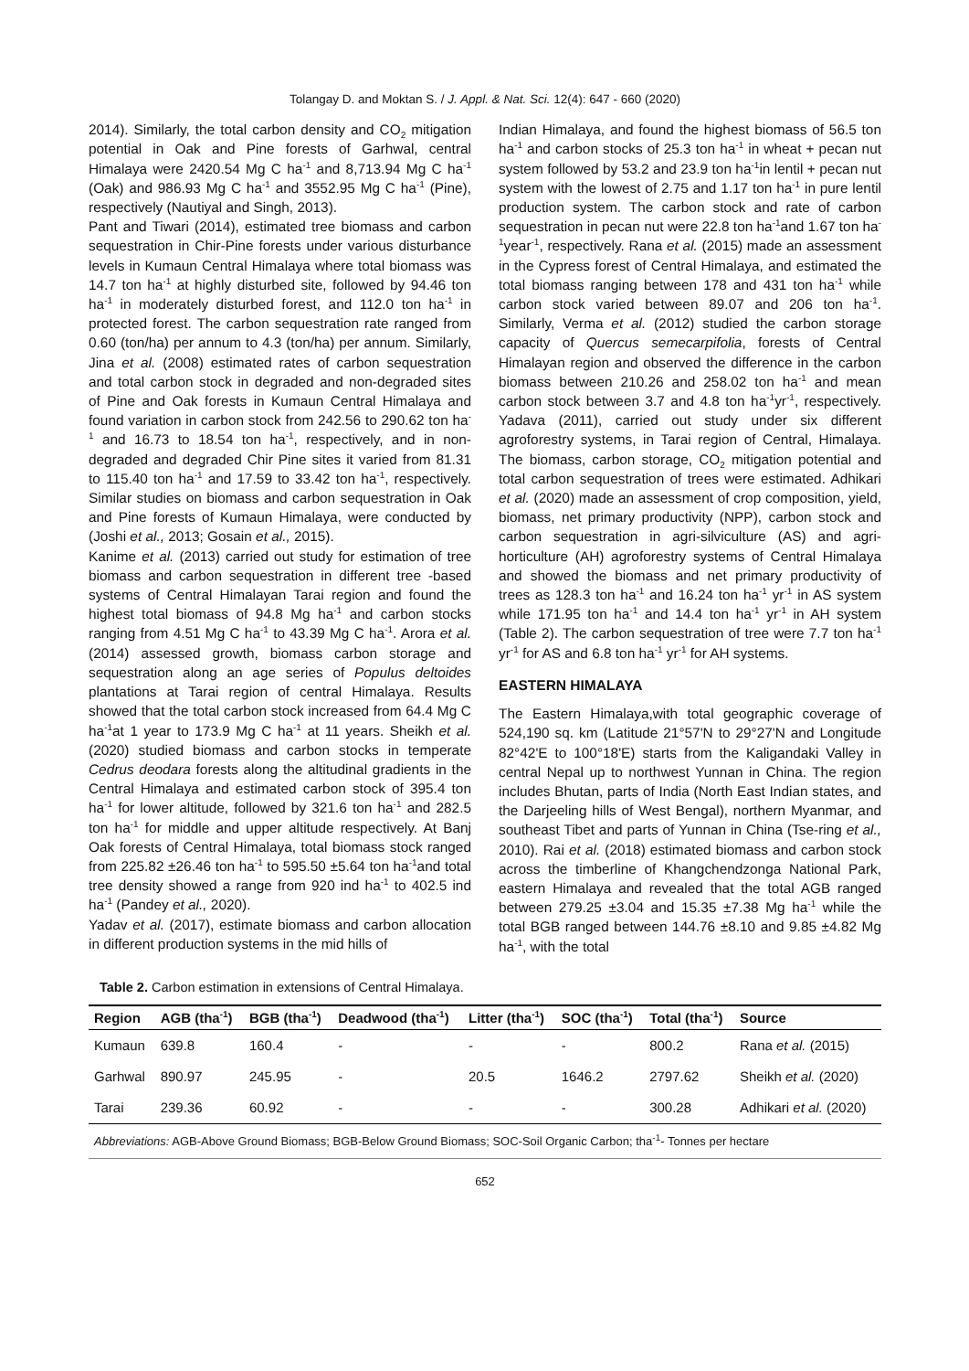Tolangay D. and Moktan S. / J. Appl. & Nat. Sci. 12(4): 647 - 660 (2020)
2014). Similarly, the total carbon density and CO<sub>2</sub> mitigation potential in Oak and Pine forests of Garhwal, central Himalaya were 2420.54 Mg C ha<sup>-1</sup> and 8,713.94 Mg C ha<sup>-1</sup> (Oak) and 986.93 Mg C ha<sup>-1</sup> and 3552.95 Mg C ha<sup>-1</sup> (Pine), respectively (Nautiyal and Singh, 2013).
Pant and Tiwari (2014), estimated tree biomass and carbon sequestration in Chir-Pine forests under various disturbance levels in Kumaun Central Himalaya where total biomass was 14.7 ton ha<sup>-1</sup> at highly disturbed site, followed by 94.46 ton ha<sup>-1</sup> in moderately disturbed forest, and 112.0 ton ha<sup>-1</sup> in protected forest. The carbon sequestration rate ranged from 0.60 (ton/ha) per annum to 4.3 (ton/ha) per annum. Similarly, Jina et al. (2008) estimated rates of carbon sequestration and total carbon stock in degraded and non-degraded sites of Pine and Oak forests in Kumaun Central Himalaya and found variation in carbon stock from 242.56 to 290.62 ton ha<sup>-1</sup> and 16.73 to 18.54 ton ha<sup>-1</sup>, respectively, and in non-degraded and degraded Chir Pine sites it varied from 81.31 to 115.40 ton ha<sup>-1</sup> and 17.59 to 33.42 ton ha<sup>-1</sup>, respectively. Similar studies on biomass and carbon sequestration in Oak and Pine forests of Kumaun Himalaya, were conducted by (Joshi et al., 2013; Gosain et al., 2015).
Kanime et al. (2013) carried out study for estimation of tree biomass and carbon sequestration in different tree -based systems of Central Himalayan Tarai region and found the highest total biomass of 94.8 Mg ha<sup>-1</sup> and carbon stocks ranging from 4.51 Mg C ha<sup>-1</sup> to 43.39 Mg C ha<sup>-1</sup>. Arora et al. (2014) assessed growth, biomass carbon storage and sequestration along an age series of Populus deltoides plantations at Tarai region of central Himalaya. Results showed that the total carbon stock increased from 64.4 Mg C ha<sup>-1</sup>at 1 year to 173.9 Mg C ha<sup>-1</sup> at 11 years. Sheikh et al. (2020) studied biomass and carbon stocks in temperate Cedrus deodara forests along the altitudinal gradients in the Central Himalaya and estimated carbon stock of 395.4 ton ha<sup>-1</sup> for lower altitude, followed by 321.6 ton ha<sup>-1</sup> and 282.5 ton ha<sup>-1</sup> for middle and upper altitude respectively. At Banj Oak forests of Central Himalaya, total biomass stock ranged from 225.82 ±26.46 ton ha<sup>-1</sup> to 595.50 ±5.64 ton ha<sup>-1</sup>and total tree density showed a range from 920 ind ha<sup>-1</sup> to 402.5 ind ha<sup>-1</sup> (Pandey et al., 2020).
Yadav et al. (2017), estimate biomass and carbon allocation in different production systems in the mid hills of
Indian Himalaya, and found the highest biomass of 56.5 ton ha<sup>-1</sup> and carbon stocks of 25.3 ton ha<sup>-1</sup> in wheat + pecan nut system followed by 53.2 and 23.9 ton ha<sup>-1</sup>in lentil + pecan nut system with the lowest of 2.75 and 1.17 ton ha<sup>-1</sup> in pure lentil production system. The carbon stock and rate of carbon sequestration in pecan nut were 22.8 ton ha<sup>-1</sup>and 1.67 ton ha<sup>-1</sup>year<sup>-1</sup>, respectively. Rana et al. (2015) made an assessment in the Cypress forest of Central Himalaya, and estimated the total biomass ranging between 178 and 431 ton ha<sup>-1</sup> while carbon stock varied between 89.07 and 206 ton ha<sup>-1</sup>. Similarly, Verma et al. (2012) studied the carbon storage capacity of Quercus semecarpifolia, forests of Central Himalayan region and observed the difference in the carbon biomass between 210.26 and 258.02 ton ha<sup>-1</sup> and mean carbon stock between 3.7 and 4.8 ton ha<sup>-1</sup>yr<sup>-1</sup>, respectively. Yadava (2011), carried out study under six different agroforestry systems, in Tarai region of Central, Himalaya. The biomass, carbon storage, CO<sub>2</sub> mitigation potential and total carbon sequestration of trees were estimated. Adhikari et al. (2020) made an assessment of crop composition, yield, biomass, net primary productivity (NPP), carbon stock and carbon sequestration in agri-silviculture (AS) and agri-horticulture (AH) agroforestry systems of Central Himalaya and showed the biomass and net primary productivity of trees as 128.3 ton ha<sup>-1</sup> and 16.24 ton ha<sup>-1</sup> yr<sup>-1</sup> in AS system while 171.95 ton ha<sup>-1</sup> and 14.4 ton ha<sup>-1</sup> yr<sup>-1</sup> in AH system (Table 2). The carbon sequestration of tree were 7.7 ton ha<sup>-1</sup> yr<sup>-1</sup> for AS and 6.8 ton ha<sup>-1</sup> yr<sup>-1</sup> for AH systems.
EASTERN HIMALAYA
The Eastern Himalaya,with total geographic coverage of 524,190 sq. km (Latitude 21°57'N to 29°27'N and Longitude 82°42'E to 100°18'E) starts from the Kaligandaki Valley in central Nepal up to northwest Yunnan in China. The region includes Bhutan, parts of India (North East Indian states, and the Darjeeling hills of West Bengal), northern Myanmar, and southeast Tibet and parts of Yunnan in China (Tse-ring et al., 2010). Rai et al. (2018) estimated biomass and carbon stock across the timberline of Khangchendzonga National Park, eastern Himalaya and revealed that the total AGB ranged between 279.25 ±3.04 and 15.35 ±7.38 Mg ha<sup>-1</sup> while the total BGB ranged between 144.76 ±8.10 and 9.85 ±4.82 Mg ha<sup>-1</sup>, with the total
Table 2. Carbon estimation in extensions of Central Himalaya.
| Region | AGB (tha<sup>-1</sup>) | BGB (tha<sup>-1</sup>) | Deadwood (tha<sup>-1</sup>) | Litter (tha<sup>-1</sup>) | SOC (tha<sup>-1</sup>) | Total (tha<sup>-1</sup>) | Source |
| --- | --- | --- | --- | --- | --- | --- | --- |
| Kumaun | 639.8 | 160.4 | - | - | - | 800.2 | Rana et al. (2015) |
| Garhwal | 890.97 | 245.95 | - | 20.5 | 1646.2 | 2797.62 | Sheikh et al. (2020) |
| Tarai | 239.36 | 60.92 | - | - | - | 300.28 | Adhikari et al. (2020) |
Abbreviations: AGB-Above Ground Biomass; BGB-Below Ground Biomass; SOC-Soil Organic Carbon; tha<sup>-1</sup>- Tonnes per hectare
652